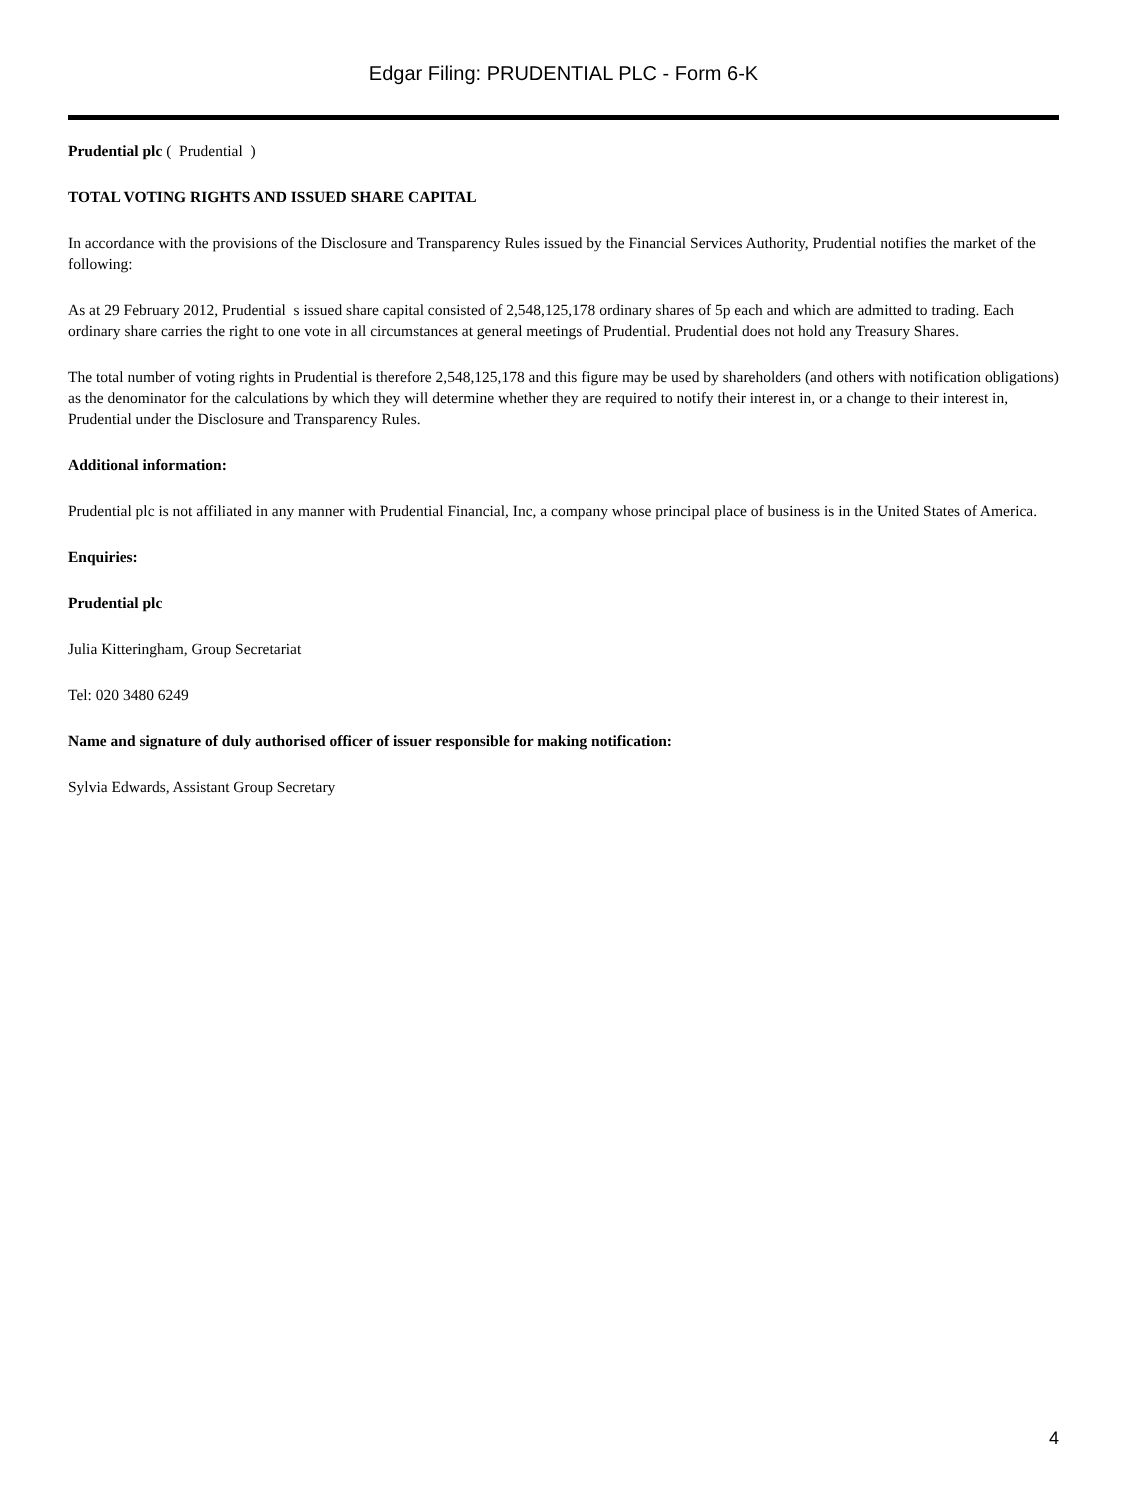Edgar Filing: PRUDENTIAL PLC - Form 6-K
Prudential plc ( Prudential )
TOTAL VOTING RIGHTS AND ISSUED SHARE CAPITAL
In accordance with the provisions of the Disclosure and Transparency Rules issued by the Financial Services Authority, Prudential notifies the market of the following:
As at 29 February 2012, Prudential s issued share capital consisted of 2,548,125,178 ordinary shares of 5p each and which are admitted to trading. Each ordinary share carries the right to one vote in all circumstances at general meetings of Prudential. Prudential does not hold any Treasury Shares.
The total number of voting rights in Prudential is therefore 2,548,125,178 and this figure may be used by shareholders (and others with notification obligations) as the denominator for the calculations by which they will determine whether they are required to notify their interest in, or a change to their interest in, Prudential under the Disclosure and Transparency Rules.
Additional information:
Prudential plc is not affiliated in any manner with Prudential Financial, Inc, a company whose principal place of business is in the United States of America.
Enquiries:
Prudential plc
Julia Kitteringham, Group Secretariat
Tel: 020 3480 6249
Name and signature of duly authorised officer of issuer responsible for making notification:
Sylvia Edwards, Assistant Group Secretary
4